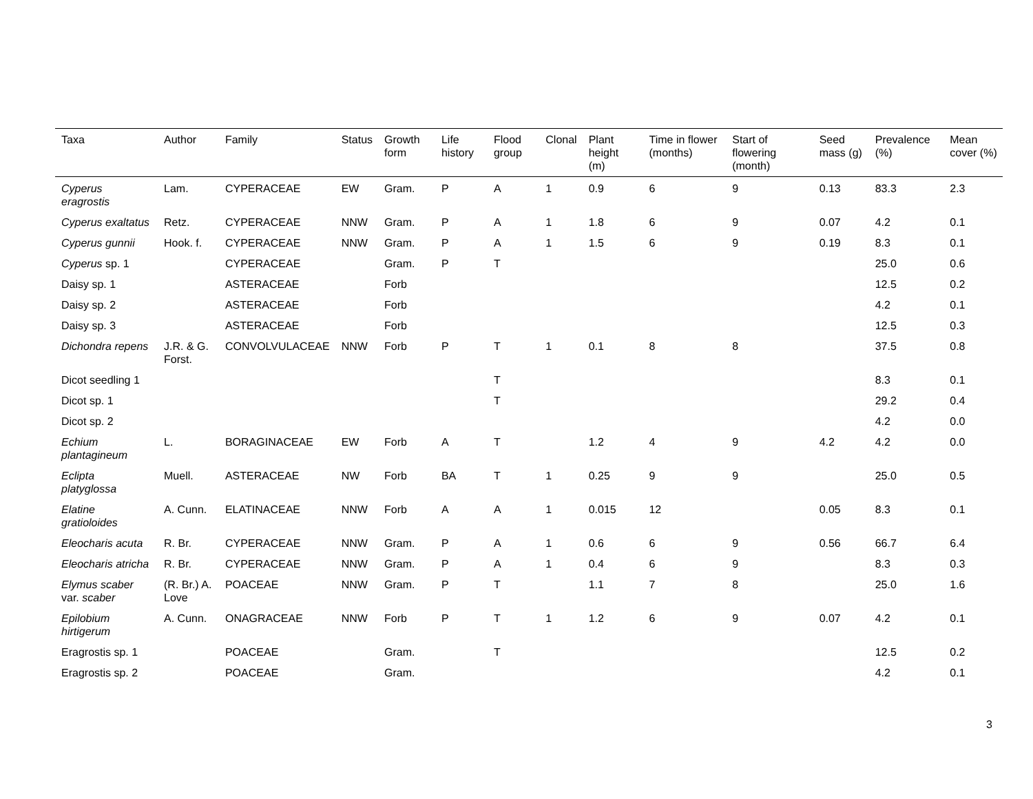| Taxa | Author | Family | Status | Growth form | Life history | Flood group | Clonal | Plant height (m) | Time in flower (months) | Start of flowering (month) | Seed mass (g) | Prevalence (%) | Mean cover (%) |
| --- | --- | --- | --- | --- | --- | --- | --- | --- | --- | --- | --- | --- | --- |
| Cyperus eragrostis | Lam. | CYPERACEAE | EW | Gram. | P | A | 1 | 0.9 | 6 | 9 | 0.13 | 83.3 | 2.3 |
| Cyperus exaltatus | Retz. | CYPERACEAE | NNW | Gram. | P | A | 1 | 1.8 | 6 | 9 | 0.07 | 4.2 | 0.1 |
| Cyperus gunnii | Hook. f. | CYPERACEAE | NNW | Gram. | P | A | 1 | 1.5 | 6 | 9 | 0.19 | 8.3 | 0.1 |
| Cyperus sp. 1 | | CYPERACEAE | | Gram. | P | T | | | | | | 25.0 | 0.6 |
| Daisy sp. 1 | | ASTERACEAE | | Forb | | | | | | | | 12.5 | 0.2 |
| Daisy sp. 2 | | ASTERACEAE | | Forb | | | | | | | | 4.2 | 0.1 |
| Daisy sp. 3 | | ASTERACEAE | | Forb | | | | | | | | 12.5 | 0.3 |
| Dichondra repens | J.R. & G. Forst. | CONVOLVULACEAE | NNW | Forb | P | T | 1 | 0.1 | 8 | 8 | | 37.5 | 0.8 |
| Dicot seedling 1 | | | | | | T | | | | | | 8.3 | 0.1 |
| Dicot sp. 1 | | | | | | T | | | | | | 29.2 | 0.4 |
| Dicot sp. 2 | | | | | | | | | | | | 4.2 | 0.0 |
| Echium plantagineum | L. | BORAGINACEAE | EW | Forb | A | T | | 1.2 | 4 | 9 | 4.2 | 4.2 | 0.0 |
| Eclipta platyglossa | Muell. | ASTERACEAE | NW | Forb | BA | T | 1 | 0.25 | 9 | 9 | | 25.0 | 0.5 |
| Elatine gratioloides | A. Cunn. | ELATINACEAE | NNW | Forb | A | A | 1 | 0.015 | 12 | | 0.05 | 8.3 | 0.1 |
| Eleocharis acuta | R. Br. | CYPERACEAE | NNW | Gram. | P | A | 1 | 0.6 | 6 | 9 | 0.56 | 66.7 | 6.4 |
| Eleocharis atricha | R. Br. | CYPERACEAE | NNW | Gram. | P | A | 1 | 0.4 | 6 | 9 | | 8.3 | 0.3 |
| Elymus scaber var. scaber | (R. Br.) A. Love | POACEAE | NNW | Gram. | P | T | | 1.1 | 7 | 8 | | 25.0 | 1.6 |
| Epilobium hirtigerum | A. Cunn. | ONAGRACEAE | NNW | Forb | P | T | 1 | 1.2 | 6 | 9 | 0.07 | 4.2 | 0.1 |
| Eragrostis sp. 1 | | POACEAE | | Gram. | | T | | | | | | 12.5 | 0.2 |
| Eragrostis sp. 2 | | POACEAE | | Gram. | | | | | | | | 4.2 | 0.1 |
3